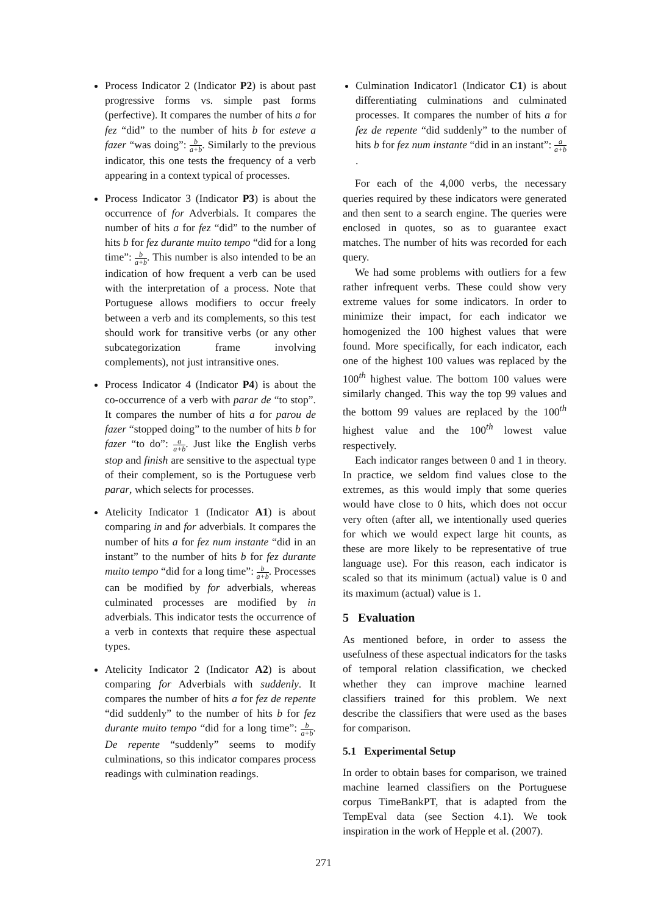Process Indicator 2 (Indicator P2) is about past progressive forms vs. simple past forms (perfective). It compares the number of hits a for fez “did” to the number of hits b for esteve a fazer “was doing”: b a+b. Similarly to the previous indicator, this one tests the frequency of a verb appearing in a context typical of processes.
Process Indicator 3 (Indicator P3) is about the occurrence of for Adverbials. It compares the number of hits a for fez “did” to the number of hits b for fez durante muito tempo “did for a long time”: b a+b. This number is also intended to be an indication of how frequent a verb can be used with the interpretation of a process. Note that Portuguese allows modifiers to occur freely between a verb and its complements, so this test should work for transitive verbs (or any other subcategorization frame involving complements), not just intransitive ones.
Process Indicator 4 (Indicator P4) is about the co-occurrence of a verb with parar de “to stop”. It compares the number of hits a for parou de fazer “stopped doing” to the number of hits b for fazer “to do”: a a+b. Just like the English verbs stop and finish are sensitive to the aspectual type of their complement, so is the Portuguese verb parar, which selects for processes.
Atelicity Indicator 1 (Indicator A1) is about comparing in and for adverbials. It compares the number of hits a for fez num instante “did in an instant” to the number of hits b for fez durante muito tempo “did for a long time”: b a+b. Processes can be modified by for adverbials, whereas culminated processes are modified by in adverbials. This indicator tests the occurrence of a verb in contexts that require these aspectual types.
Atelicity Indicator 2 (Indicator A2) is about comparing for Adverbials with suddenly. It compares the number of hits a for fez de repente “did suddenly” to the number of hits b for fez durante muito tempo “did for a long time”: b a+b. De repente “suddenly” seems to modify culminations, so this indicator compares process readings with culmination readings.
Culmination Indicator1 (Indicator C1) is about differentiating culminations and culminated processes. It compares the number of hits a for fez de repente “did suddenly” to the number of hits b for fez num instante “did in an instant”: a a+b.
For each of the 4,000 verbs, the necessary queries required by these indicators were generated and then sent to a search engine. The queries were enclosed in quotes, so as to guarantee exact matches. The number of hits was recorded for each query.
We had some problems with outliers for a few rather infrequent verbs. These could show very extreme values for some indicators. In order to minimize their impact, for each indicator we homogenized the 100 highest values that were found. More specifically, for each indicator, each one of the highest 100 values was replaced by the 100<sup>th</sup> highest value. The bottom 100 values were similarly changed. This way the top 99 values and the bottom 99 values are replaced by the 100<sup>th</sup> highest value and the 100<sup>th</sup> lowest value respectively.
Each indicator ranges between 0 and 1 in theory. In practice, we seldom find values close to the extremes, as this would imply that some queries would have close to 0 hits, which does not occur very often (after all, we intentionally used queries for which we would expect large hit counts, as these are more likely to be representative of true language use). For this reason, each indicator is scaled so that its minimum (actual) value is 0 and its maximum (actual) value is 1.
5 Evaluation
As mentioned before, in order to assess the usefulness of these aspectual indicators for the tasks of temporal relation classification, we checked whether they can improve machine learned classifiers trained for this problem. We next describe the classifiers that were used as the bases for comparison.
5.1 Experimental Setup
In order to obtain bases for comparison, we trained machine learned classifiers on the Portuguese corpus TimeBankPT, that is adapted from the TempEval data (see Section 4.1). We took inspiration in the work of Hepple et al. (2007).
271